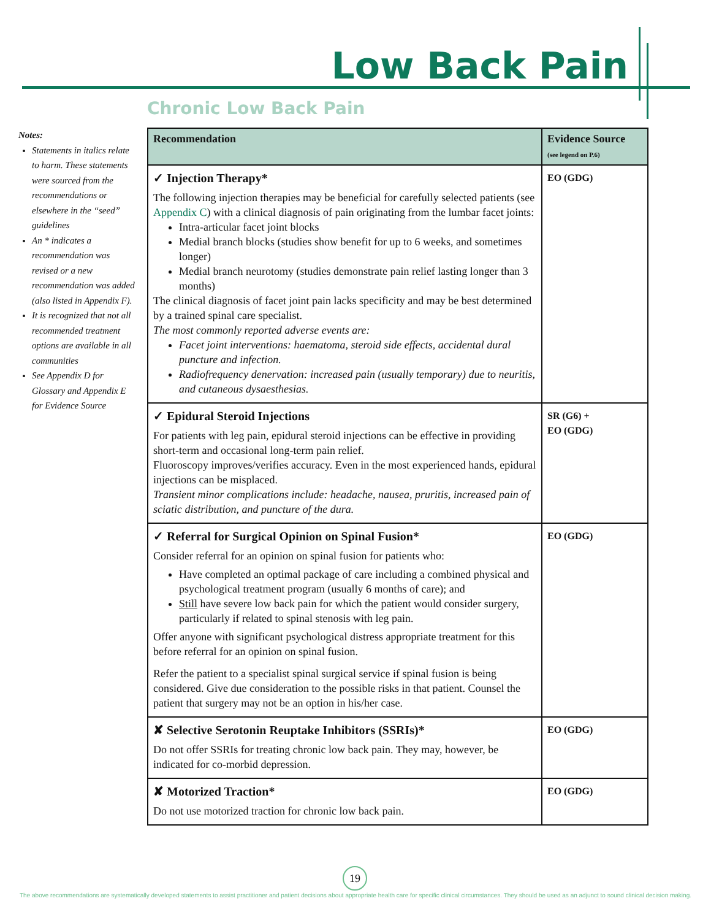Low Back Pain
Chronic Low Back Pain
Notes:
Statements in italics relate to harm. These statements were sourced from the recommendations or elsewhere in the “seed” guidelines
An * indicates a recommendation was revised or a new recommendation was added (also listed in Appendix F).
It is recognized that not all recommended treatment options are available in all communities
See Appendix D for Glossary and Appendix E for Evidence Source
| Recommendation | Evidence Source (see legend on P.6) |
| --- | --- |
| ✓ Injection Therapy* The following injection therapies may be beneficial for carefully selected patients (see Appendix C ) with a clinical diagnosis of pain originating from the lumbar facet joints: Intra-articular facet joint blocks Medial branch blocks (studies show benefit for up to 6 weeks, and sometimes longer) Medial branch neurotomy (studies demonstrate pain relief lasting longer than 3 months) The clinical diagnosis of facet joint pain lacks specificity and may be best determined by a trained spinal care specialist. The most commonly reported adverse events are: Facet joint interventions: haematoma, steroid side effects, accidental dural puncture and infection. Radiofrequency denervation: increased pain (usually temporary) due to neuritis, and cutaneous dysaesthesias. | EO (GDG) |
| ✓ Epidural Steroid Injections For patients with leg pain, epidural steroid injections can be effective in providing short-term and occasional long-term pain relief. Fluoroscopy improves/verifies accuracy. Even in the most experienced hands, epidural injections can be misplaced. Transient minor complications include: headache, nausea, pruritis, increased pain of sciatic distribution, and puncture of the dura. | SR (G6) + EO (GDG) |
| ✓ Referral for Surgical Opinion on Spinal Fusion* Consider referral for an opinion on spinal fusion for patients who: Have completed an optimal package of care including a combined physical and psychological treatment program (usually 6 months of care); and Still have severe low back pain for which the patient would consider surgery, particularly if related to spinal stenosis with leg pain. Offer anyone with significant psychological distress appropriate treatment for this before referral for an opinion on spinal fusion. Refer the patient to a specialist spinal surgical service if spinal fusion is being considered. Give due consideration to the possible risks in that patient. Counsel the patient that surgery may not be an option in his/her case. | EO (GDG) |
| ✘ Selective Serotonin Reuptake Inhibitors (SSRIs)* Do not offer SSRIs for treating chronic low back pain. They may, however, be indicated for co-morbid depression. | EO (GDG) |
| ✘ Motorized Traction* Do not use motorized traction for chronic low back pain. | EO (GDG) |
19
The above recommendations are systematically developed statements to assist practitioner and patient decisions about appropriate health care for specific clinical circumstances. They should be used as an adjunct to sound clinical decision making.